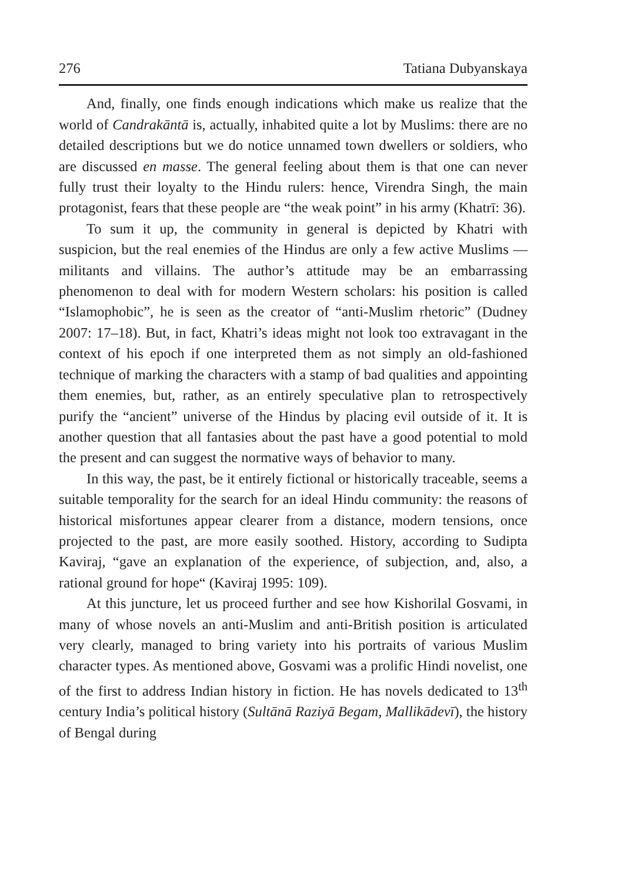276 Tatiana Dubyanskaya
And, finally, one finds enough indications which make us realize that the world of Candrakāntā is, actually, inhabited quite a lot by Muslims: there are no detailed descriptions but we do notice unnamed town dwellers or soldiers, who are discussed en masse. The general feeling about them is that one can never fully trust their loyalty to the Hindu rulers: hence, Virendra Singh, the main protagonist, fears that these people are “the weak point” in his army (Khatrī: 36).
To sum it up, the community in general is depicted by Khatri with suspicion, but the real enemies of the Hindus are only a few active Muslims —militants and villains. The author’s attitude may be an embarrassing phenomenon to deal with for modern Western scholars: his position is called “Islamophobic”, he is seen as the creator of “anti-Muslim rhetoric” (Dudney 2007: 17–18). But, in fact, Khatri’s ideas might not look too extravagant in the context of his epoch if one interpreted them as not simply an old-fashioned technique of marking the characters with a stamp of bad qualities and appointing them enemies, but, rather, as an entirely speculative plan to retrospectively purify the “ancient” universe of the Hindus by placing evil outside of it. It is another question that all fantasies about the past have a good potential to mold the present and can suggest the normative ways of behavior to many.
In this way, the past, be it entirely fictional or historically traceable, seems a suitable temporality for the search for an ideal Hindu community: the reasons of historical misfortunes appear clearer from a distance, modern tensions, once projected to the past, are more easily soothed. History, according to Sudipta Kaviraj, “gave an explanation of the experience, of subjection, and, also, a rational ground for hope“ (Kaviraj 1995: 109).
At this juncture, let us proceed further and see how Kishorilal Gosvami, in many of whose novels an anti-Muslim and anti-British position is articulated very clearly, managed to bring variety into his portraits of various Muslim character types. As mentioned above, Gosvami was a prolific Hindi novelist, one of the first to address Indian history in fiction. He has novels dedicated to 13<sup>th</sup> century India’s political history (Sultānā Raziyā Begam, Mallikādevī), the history of Bengal during